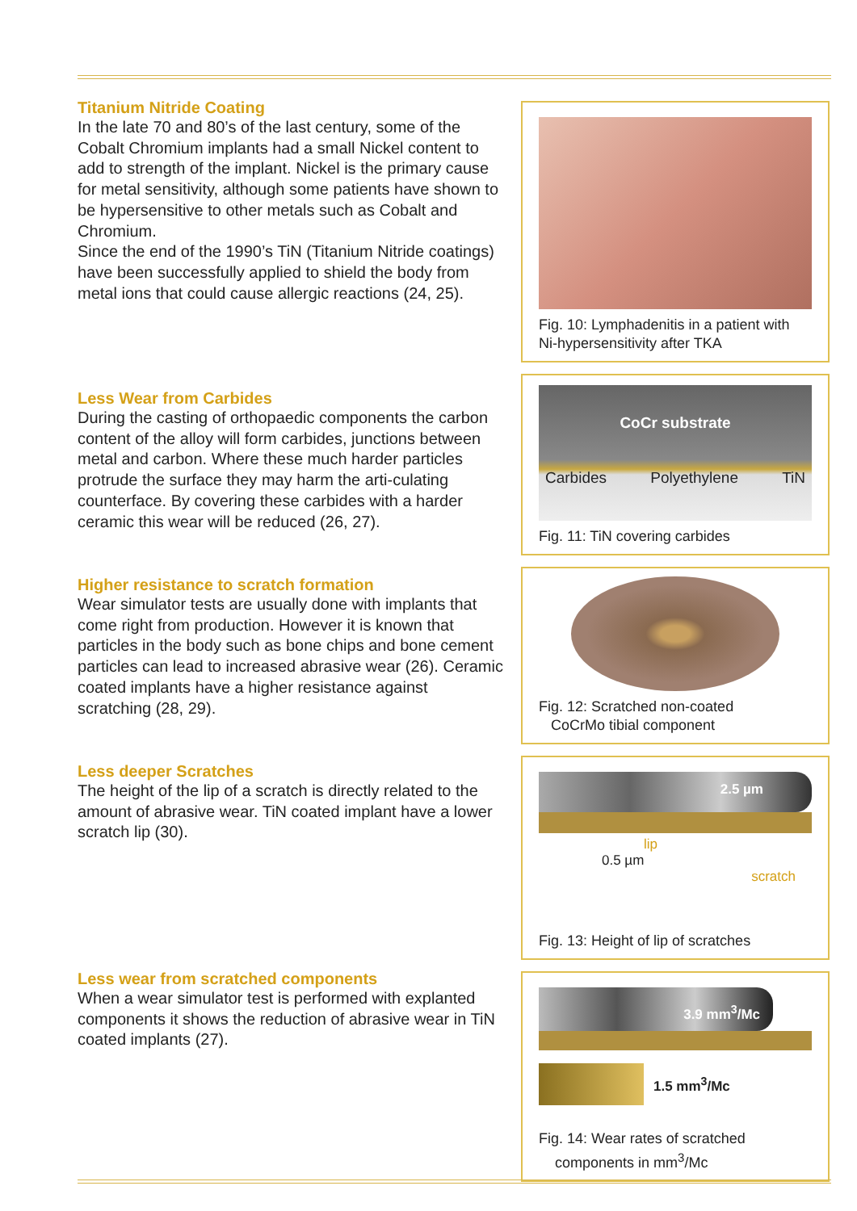Titanium Nitride Coating
In the late 70 and 80’s of the last century, some of the Cobalt Chromium implants had a small Nickel content to add to strength of the implant. Nickel is the primary cause for metal sensitivity, although some patients have shown to be hypersensitive to other metals such as Cobalt and Chromium.
Since the end of the 1990’s TiN (Titanium Nitride coatings) have been successfully applied to shield the body from metal ions that could cause allergic reactions (24, 25).
Less Wear from Carbides
During the casting of orthopaedic components the carbon content of the alloy will form carbides, junctions between metal and carbon. Where these much harder particles protrude the surface they may harm the arti-culating counterface. By covering these carbides with a harder ceramic this wear will be reduced (26, 27).
Higher resistance to scratch formation
Wear simulator tests are usually done with implants that come right from production. However it is known that particles in the body such as bone chips and bone cement particles can lead to increased abrasive wear (26). Ceramic coated implants have a higher resistance against scratching (28, 29).
Less deeper Scratches
The height of the lip of a scratch is directly related to the amount of abrasive wear. TiN coated implant have a lower scratch lip (30).
Less wear from scratched components
When a wear simulator test is performed with explanted components it shows the reduction of abrasive wear in TiN coated implants (27).
Fig. 10: Lymphadenitis in a patient with Ni-hypersensitivity after TKA
CoCr substrate
Carbides Polyethylene TiN
Fig. 11: TiN covering carbides
Fig. 12: Scratched non-coated
CoCrMo tibial component
2.5 µm
lip
0.5 µm
scratch
Fig. 13: Height of lip of scratches
3.9 mm<sup>3</sup>/Mc
1.5 mm<sup>3</sup>/Mc
Fig. 14: Wear rates of scratched
components in mm<sup>3</sup>/Mc